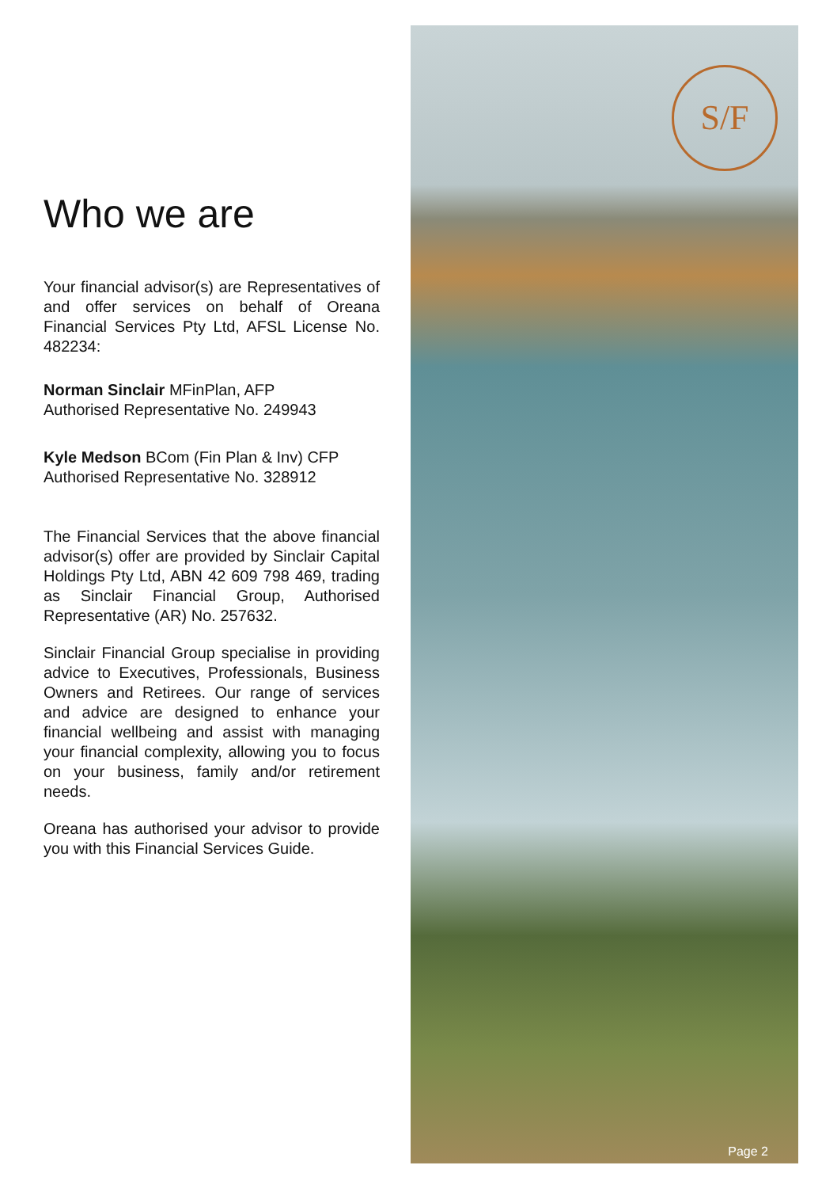Who we are
Your financial advisor(s) are Representatives of and offer services on behalf of Oreana Financial Services Pty Ltd, AFSL License No. 482234:
Norman Sinclair MFinPlan, AFP
Authorised Representative No. 249943
Kyle Medson BCom (Fin Plan & Inv) CFP
Authorised Representative No. 328912
The Financial Services that the above financial advisor(s) offer are provided by Sinclair Capital Holdings Pty Ltd, ABN 42 609 798 469, trading as Sinclair Financial Group, Authorised Representative (AR) No. 257632.
Sinclair Financial Group specialise in providing advice to Executives, Professionals, Business Owners and Retirees. Our range of services and advice are designed to enhance your financial wellbeing and assist with managing your financial complexity, allowing you to focus on your business, family and/or retirement needs.
Oreana has authorised your advisor to provide you with this Financial Services Guide.
S/F
Page 2